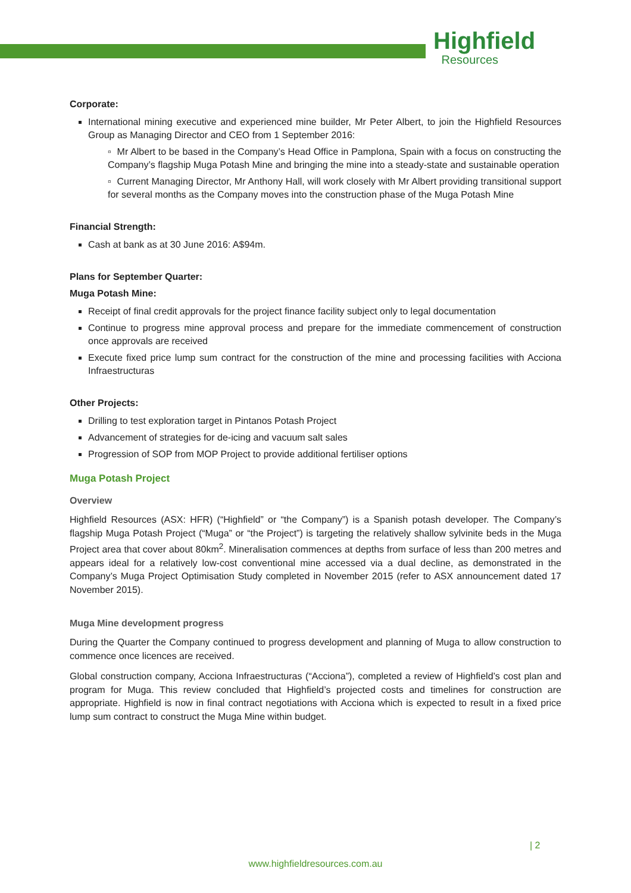Highfield
Resources
Corporate:
International mining executive and experienced mine builder, Mr Peter Albert, to join the Highfield Resources Group as Managing Director and CEO from 1 September 2016:
▫ Mr Albert to be based in the Company’s Head Office in Pamplona, Spain with a focus on constructing the Company’s flagship Muga Potash Mine and bringing the mine into a steady-state and sustainable operation
▫ Current Managing Director, Mr Anthony Hall, will work closely with Mr Albert providing transitional support for several months as the Company moves into the construction phase of the Muga Potash Mine
Financial Strength:
Cash at bank as at 30 June 2016: A$94m.
Plans for September Quarter:
Muga Potash Mine:
Receipt of final credit approvals for the project finance facility subject only to legal documentation
Continue to progress mine approval process and prepare for the immediate commencement of construction once approvals are received
Execute fixed price lump sum contract for the construction of the mine and processing facilities with Acciona Infraestructuras
Other Projects:
Drilling to test exploration target in Pintanos Potash Project
Advancement of strategies for de-icing and vacuum salt sales
Progression of SOP from MOP Project to provide additional fertiliser options
Muga Potash Project
Overview
Highfield Resources (ASX: HFR) (“Highfield” or “the Company”) is a Spanish potash developer. The Company’s flagship Muga Potash Project (“Muga” or “the Project”) is targeting the relatively shallow sylvinite beds in the Muga Project area that cover about 80km<sup>2</sup>. Mineralisation commences at depths from surface of less than 200 metres and appears ideal for a relatively low-cost conventional mine accessed via a dual decline, as demonstrated in the Company’s Muga Project Optimisation Study completed in November 2015 (refer to ASX announcement dated 17 November 2015).
Muga Mine development progress
During the Quarter the Company continued to progress development and planning of Muga to allow construction to commence once licences are received.
Global construction company, Acciona Infraestructuras (“Acciona”), completed a review of Highfield’s cost plan and program for Muga. This review concluded that Highfield’s projected costs and timelines for construction are appropriate. Highfield is now in final contract negotiations with Acciona which is expected to result in a fixed price lump sum contract to construct the Muga Mine within budget.
| 2
www.highfieldresources.com.au